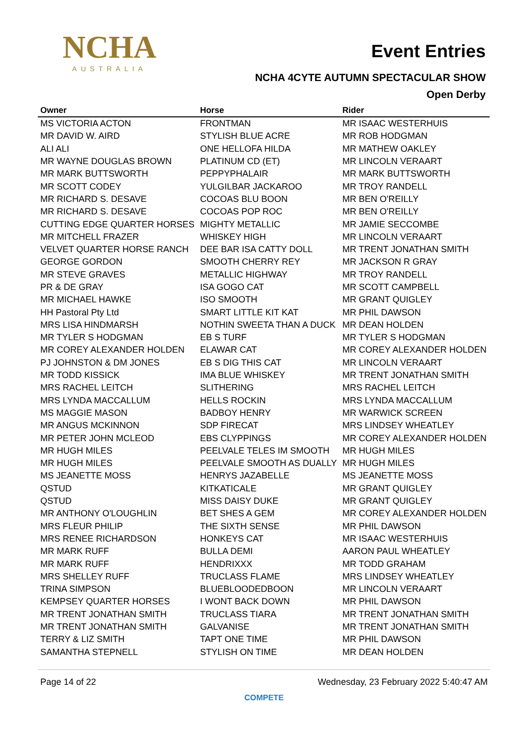NCHA
AUSTRALIA
Event Entries
NCHA 4CYTE AUTUMN SPECTACULAR SHOW
Open Derby
| Owner | Horse | Rider |
| --- | --- | --- |
| MS VICTORIA ACTON | FRONTMAN | MR ISAAC WESTERHUIS |
| MR DAVID W. AIRD | STYLISH BLUE ACRE | MR ROB HODGMAN |
| ALI ALI | ONE HELLOFA HILDA | MR MATHEW OAKLEY |
| MR WAYNE DOUGLAS BROWN | PLATINUM CD (ET) | MR LINCOLN VERAART |
| MR MARK BUTTSWORTH | PEPPYPHALAIR | MR MARK BUTTSWORTH |
| MR SCOTT CODEY | YULGILBAR JACKAROO | MR TROY RANDELL |
| MR RICHARD S. DESAVE | COCOAS BLU BOON | MR BEN O'REILLY |
| MR RICHARD S. DESAVE | COCOAS POP ROC | MR BEN O'REILLY |
| CUTTING EDGE QUARTER HORSES | MIGHTY METALLIC | MR JAMIE SECCOMBE |
| MR MITCHELL FRAZER | WHISKEY HIGH | MR LINCOLN VERAART |
| VELVET QUARTER HORSE RANCH | DEE BAR ISA CATTY DOLL | MR TRENT JONATHAN SMITH |
| GEORGE GORDON | SMOOTH CHERRY REY | MR JACKSON R GRAY |
| MR STEVE GRAVES | METALLIC HIGHWAY | MR TROY RANDELL |
| PR & DE GRAY | ISA GOGO CAT | MR SCOTT CAMPBELL |
| MR MICHAEL HAWKE | ISO SMOOTH | MR GRANT QUIGLEY |
| HH Pastoral Pty Ltd | SMART LITTLE KIT KAT | MR PHIL DAWSON |
| MRS LISA HINDMARSH | NOTHIN SWEETA THAN A DUCK | MR DEAN HOLDEN |
| MR TYLER S HODGMAN | EB S TURF | MR TYLER S HODGMAN |
| MR COREY ALEXANDER HOLDEN | ELAWAR CAT | MR COREY ALEXANDER HOLDEN |
| PJ JOHNSTON & DM JONES | EB S DIG THIS CAT | MR LINCOLN VERAART |
| MR TODD KISSICK | IMA BLUE WHISKEY | MR TRENT JONATHAN SMITH |
| MRS RACHEL LEITCH | SLITHERING | MRS RACHEL LEITCH |
| MRS LYNDA MACCALLUM | HELLS ROCKIN | MRS LYNDA MACCALLUM |
| MS MAGGIE MASON | BADBOY HENRY | MR WARWICK SCREEN |
| MR ANGUS MCKINNON | SDP FIRECAT | MRS LINDSEY WHEATLEY |
| MR PETER JOHN MCLEOD | EBS CLYPPINGS | MR COREY ALEXANDER HOLDEN |
| MR HUGH MILES | PEELVALE TELES IM SMOOTH | MR HUGH MILES |
| MR HUGH MILES | PEELVALE SMOOTH AS DUALLY | MR HUGH MILES |
| MS JEANETTE MOSS | HENRYS JAZABELLE | MS JEANETTE MOSS |
| QSTUD | KITKATICALE | MR GRANT QUIGLEY |
| QSTUD | MISS DAISY DUKE | MR GRANT QUIGLEY |
| MR ANTHONY O'LOUGHLIN | BET SHES A GEM | MR COREY ALEXANDER HOLDEN |
| MRS FLEUR PHILIP | THE SIXTH SENSE | MR PHIL DAWSON |
| MRS RENEE RICHARDSON | HONKEYS CAT | MR ISAAC WESTERHUIS |
| MR MARK RUFF | BULLA DEMI | AARON PAUL WHEATLEY |
| MR MARK RUFF | HENDRIXXX | MR TODD GRAHAM |
| MRS SHELLEY RUFF | TRUCLASS FLAME | MRS LINDSEY WHEATLEY |
| TRINA SIMPSON | BLUEBLOODEDBOON | MR LINCOLN VERAART |
| KEMPSEY QUARTER HORSES | I WONT BACK DOWN | MR PHIL DAWSON |
| MR TRENT JONATHAN SMITH | TRUCLASS TIARA | MR TRENT JONATHAN SMITH |
| MR TRENT JONATHAN SMITH | GALVANISE | MR TRENT JONATHAN SMITH |
| TERRY & LIZ SMITH | TAPT ONE TIME | MR PHIL DAWSON |
| SAMANTHA STEPNELL | STYLISH ON TIME | MR DEAN HOLDEN |
Page 14 of 22 Wednesday, 23 February 2022 5:40:47 AM
COMPETE